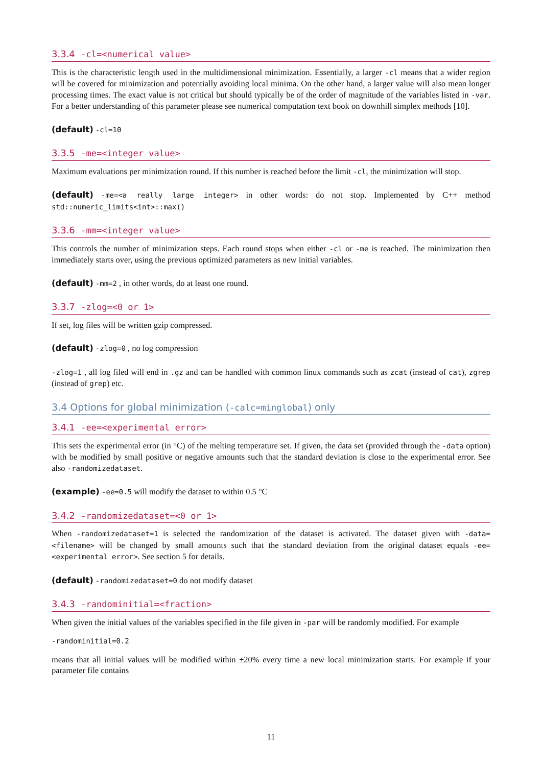3.3.4 -cl=<numerical value>
This is the characteristic length used in the multidimensional minimization. Essentially, a larger -cl means that a wider region will be covered for minimization and potentially avoiding local minima. On the other hand, a larger value will also mean longer processing times. The exact value is not critical but should typically be of the order of magnitude of the variables listed in -var. For a better understanding of this parameter please see numerical computation text book on downhill simplex methods [10].
(default) -cl=10
3.3.5 -me=<integer value>
Maximum evaluations per minimization round. If this number is reached before the limit -cl, the minimization will stop.
(default) -me=<a really large integer> in other words: do not stop. Implemented by C++ method std::numeric_limits<int>::max()
3.3.6 -mm=<integer value>
This controls the number of minimization steps. Each round stops when either -cl or -me is reached. The minimization then immediately starts over, using the previous optimized parameters as new initial variables.
(default) -mm=2 , in other words, do at least one round.
3.3.7 -zlog=<0 or 1>
If set, log files will be written gzip compressed.
(default) -zlog=0 , no log compression
-zlog=1 , all log filed will end in .gz and can be handled with common linux commands such as zcat (instead of cat), zgrep (instead of grep) etc.
3.4 Options for global minimization (-calc=minglobal) only
3.4.1 -ee=<experimental error>
This sets the experimental error (in °C) of the melting temperature set. If given, the data set (provided through the -data option) with be modified by small positive or negative amounts such that the standard deviation is close to the experimental error. See also -randomizedataset.
(example) -ee=0.5 will modify the dataset to within 0.5 °C
3.4.2 -randomizedataset=<0 or 1>
When -randomizedataset=1 is selected the randomization of the dataset is activated. The dataset given with -data=<filename> will be changed by small amounts such that the standard deviation from the original dataset equals -ee=<experimental error>. See section 5 for details.
(default) -randomizedataset=0 do not modify dataset
3.4.3 -randominitial=<fraction>
When given the initial values of the variables specified in the file given in -par will be randomly modified. For example
-randominitial=0.2
means that all initial values will be modified within ±20% every time a new local minimization starts. For example if your parameter file contains
11